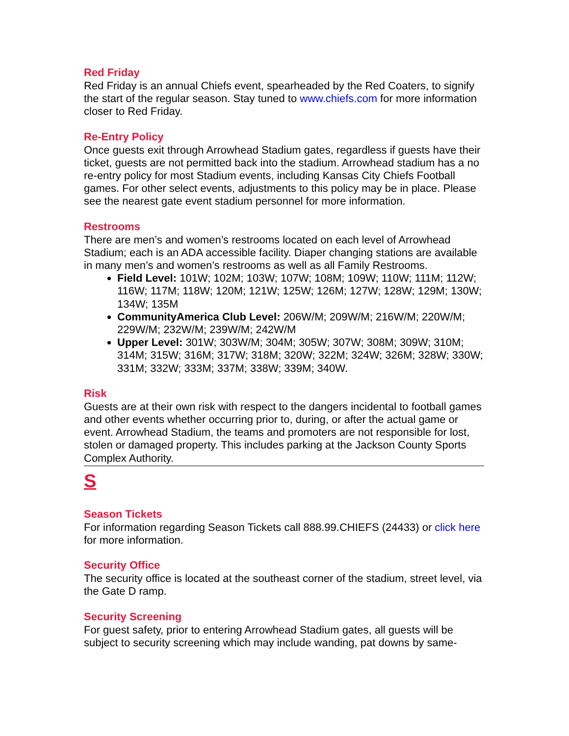Red Friday
Red Friday is an annual Chiefs event, spearheaded by the Red Coaters, to signify the start of the regular season. Stay tuned to www.chiefs.com for more information closer to Red Friday.
Re-Entry Policy
Once guests exit through Arrowhead Stadium gates, regardless if guests have their ticket, guests are not permitted back into the stadium. Arrowhead stadium has a no re-entry policy for most Stadium events, including Kansas City Chiefs Football games. For other select events, adjustments to this policy may be in place. Please see the nearest gate event stadium personnel for more information.
Restrooms
There are men’s and women’s restrooms located on each level of Arrowhead Stadium; each is an ADA accessible facility. Diaper changing stations are available in many men’s and women’s restrooms as well as all Family Restrooms.
Field Level: 101W; 102M; 103W; 107W; 108M; 109W; 110W; 111M; 112W; 116W; 117M; 118W; 120M; 121W; 125W; 126M; 127W; 128W; 129M; 130W; 134W; 135M
CommunityAmerica Club Level: 206W/M; 209W/M; 216W/M; 220W/M; 229W/M; 232W/M; 239W/M; 242W/M
Upper Level: 301W; 303W/M; 304M; 305W; 307W; 308M; 309W; 310M; 314M; 315W; 316M; 317W; 318M; 320W; 322M; 324W; 326M; 328W; 330W; 331M; 332W; 333M; 337M; 338W; 339M; 340W.
Risk
Guests are at their own risk with respect to the dangers incidental to football games and other events whether occurring prior to, during, or after the actual game or event. Arrowhead Stadium, the teams and promoters are not responsible for lost, stolen or damaged property. This includes parking at the Jackson County Sports Complex Authority.
S
Season Tickets
For information regarding Season Tickets call 888.99.CHIEFS (24433) or click here for more information.
Security Office
The security office is located at the southeast corner of the stadium, street level, via the Gate D ramp.
Security Screening
For guest safety, prior to entering Arrowhead Stadium gates, all guests will be subject to security screening which may include wanding, pat downs by same-